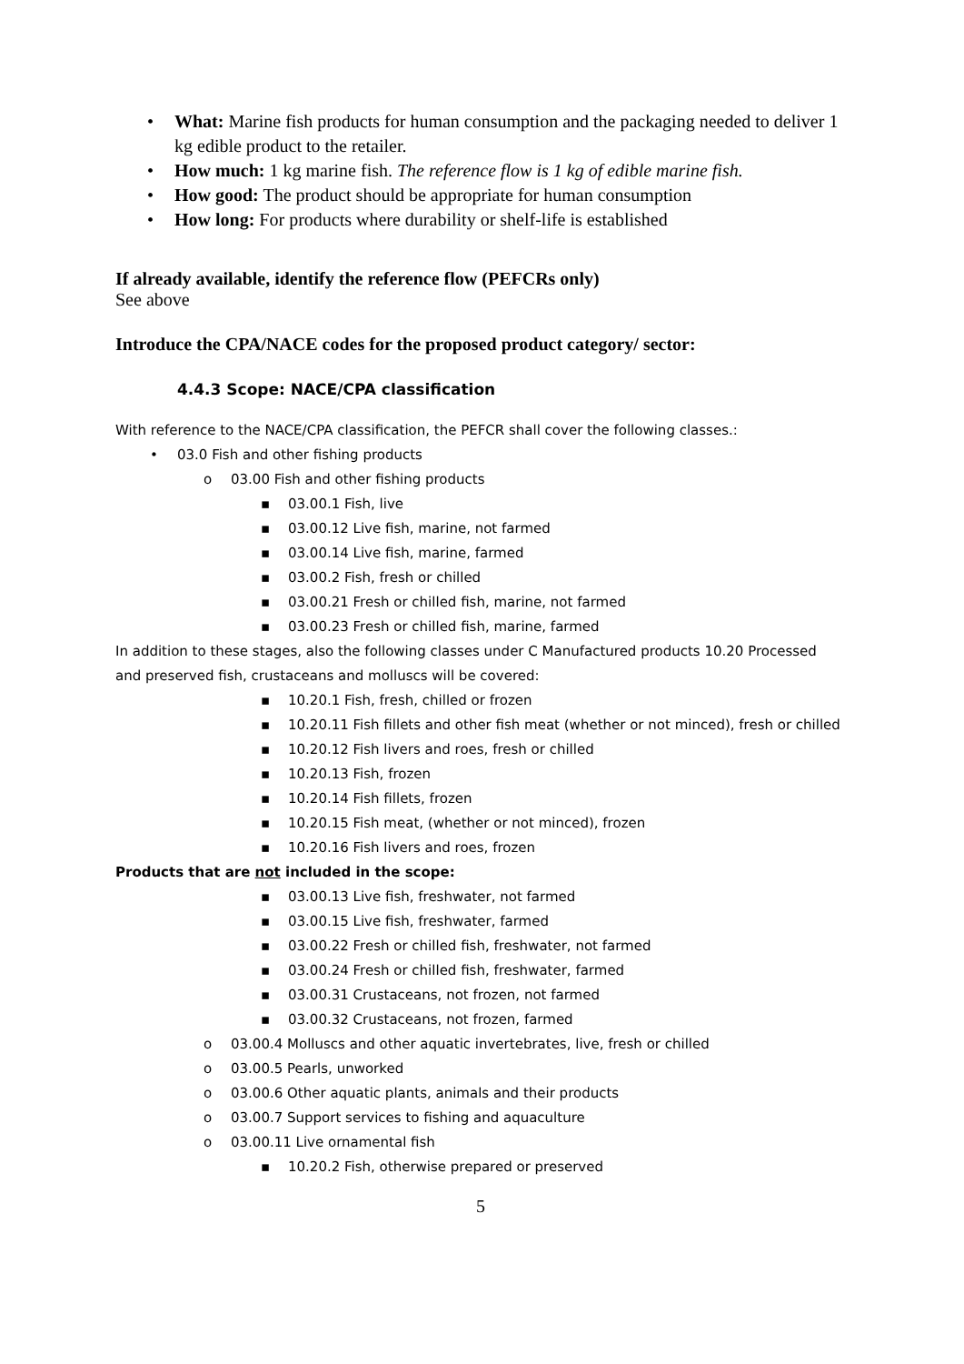• What: Marine fish products for human consumption and the packaging needed to deliver 1 kg edible product to the retailer.
• How much: 1 kg marine fish. The reference flow is 1 kg of edible marine fish.
• How good: The product should be appropriate for human consumption
• How long: For products where durability or shelf-life is established
If already available, identify the reference flow (PEFCRs only)
See above
Introduce the CPA/NACE codes for the proposed product category/ sector:
4.4.3 Scope: NACE/CPA classification
With reference to the NACE/CPA classification, the PEFCR shall cover the following classes.:
• 03.0 Fish and other fishing products
o 03.00 Fish and other fishing products
▪ 03.00.1 Fish, live
▪ 03.00.12 Live fish, marine, not farmed
▪ 03.00.14 Live fish, marine, farmed
▪ 03.00.2 Fish, fresh or chilled
▪ 03.00.21 Fresh or chilled fish, marine, not farmed
▪ 03.00.23 Fresh or chilled fish, marine, farmed
In addition to these stages, also the following classes under C Manufactured products 10.20 Processed and preserved fish, crustaceans and molluscs will be covered:
▪ 10.20.1 Fish, fresh, chilled or frozen
▪ 10.20.11 Fish fillets and other fish meat (whether or not minced), fresh or chilled
▪ 10.20.12 Fish livers and roes, fresh or chilled
▪ 10.20.13 Fish, frozen
▪ 10.20.14 Fish fillets, frozen
▪ 10.20.15 Fish meat, (whether or not minced), frozen
▪ 10.20.16 Fish livers and roes, frozen
Products that are not included in the scope:
▪ 03.00.13 Live fish, freshwater, not farmed
▪ 03.00.15 Live fish, freshwater, farmed
▪ 03.00.22 Fresh or chilled fish, freshwater, not farmed
▪ 03.00.24 Fresh or chilled fish, freshwater, farmed
▪ 03.00.31 Crustaceans, not frozen, not farmed
▪ 03.00.32 Crustaceans, not frozen, farmed
o 03.00.4 Molluscs and other aquatic invertebrates, live, fresh or chilled
o 03.00.5 Pearls, unworked
o 03.00.6 Other aquatic plants, animals and their products
o 03.00.7 Support services to fishing and aquaculture
o 03.00.11 Live ornamental fish
▪ 10.20.2 Fish, otherwise prepared or preserved
5